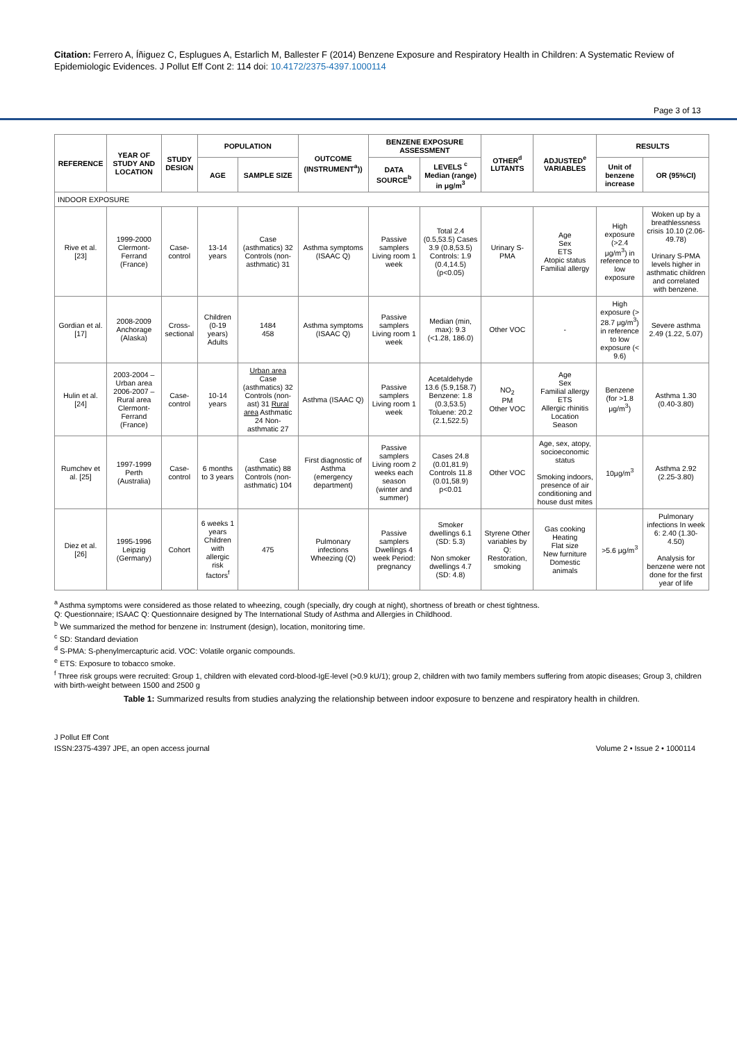Citation: Ferrero A, Íñiguez C, Esplugues A, Estarlich M, Ballester F (2014) Benzene Exposure and Respiratory Health in Children: A Systematic Review of Epidemiologic Evidences. J Pollut Eff Cont 2: 114 doi: 10.4172/2375-4397.1000114
Page 3 of 13
| REFERENCE | YEAR OF STUDY AND LOCATION | STUDY DESIGN | POPULATION | | OUTCOME (INSTRUMENT<sup>a</sup>)) | BENZENE EXPOSURE ASSESSMENT | | OTHER<sup>d</sup> LUTANTS | ADJUSTED<sup>e</sup> VARIABLES | RESULTS | |
| --- | --- | --- | --- | --- | --- | --- | --- | --- | --- | --- | --- |
| | | | AGE | SAMPLE SIZE | | DATA SOURCE<sup>b</sup> | LEVELS <sup>c</sup> Median (range) in μg/m<sup>3</sup> | | | Unit of benzene increase | OR (95%CI) |
| INDOOR EXPOSURE | | | | | | | | | | | |
| Rive et al. [23] | 1999-2000 Clermont-Ferrand (France) | Case-control | 13-14 years | Case (asthmatics) 32 Controls (non-asthmatic) 31 | Asthma symptoms (ISAAC Q) | Passive samplers Living room 1 week | Total 2.4 (0.5,53.5) Cases 3.9 (0.8,53.5) Controls: 1.9 (0.4,14.5) (p<0.05) | Urinary S-PMA | Age Sex ETS Atopic status Familial allergy | High exposure (>2.4 μg/m<sup>3</sup>) in reference to low exposure | Woken up by a breathlessness crisis 10.10 (2.06-49.78) Urinary S-PMA levels higher in asthmatic children and correlated with benzene. |
| Gordian et al.[17] | 2008-2009 Anchorage (Alaska) | Cross-sectional | Children (0-19 years) Adults | 1484 458 | Asthma symptoms (ISAAC Q) | Passive samplers Living room 1 week | Median (min, max): 9.3 (<1.28, 186.0) | Other VOC | - | High exposure (> 28.7 μg/m<sup>3</sup>) in reference to low exposure (< 9.6) | Severe asthma 2.49 (1.22, 5.07) |
| Hulin et al. [24] | 2003-2004 – Urban area 2006-2007 – Rural area Clermont-Ferrand (France) | Case-control | 10-14 years | Urban area Case (asthmatics) 32 Controls (non-ast) 31 Rural area Asthmatic 24 Non-asthmatic 27 | Asthma (ISAAC Q) | Passive samplers Living room 1 week | Acetaldehyde 13.6 (5.9,158.7) Benzene: 1.8 (0.3,53.5) Toluene: 20.2 (2.1,522.5) | NO<sub>2</sub> PM Other VOC | Age Sex Familial allergy ETS Allergic rhinitis Location Season | Benzene (for >1.8 μg/m<sup>3</sup>) | Asthma 1.30 (0.40-3.80) |
| Rumchev et al. [25] | 1997-1999 Perth (Australia) | Case-control | 6 months to 3 years | Case (asthmatic) 88 Controls (non-asthmatic) 104 | First diagnostic of Asthma (emergency department) | Passive samplers Living room 2 weeks each season (winter and summer) | Cases 24.8 (0.01,81.9) Controls 11.8 (0.01,58.9) p<0.01 | Other VOC | Age, sex, atopy, socioeconomic status Smoking indoors, presence of air conditioning and house dust mites | 10μg/m<sup>3</sup> | Asthma 2.92 (2.25-3.80) |
| Diez et al. [26] | 1995-1996 Leipzig (Germany) | Cohort | 6 weeks 1 years Children with allergic risk factors<sup>f</sup> | 475 | Pulmonary infections Wheezing (Q) | Passive samplers Dwellings 4 week Period: pregnancy | Smoker dwellings 6.1 (SD: 5.3) Non smoker dwellings 4.7 (SD: 4.8) | Styrene Other variables by Q: Restoration, smoking | Gas cooking Heating Flat size New furniture Domestic animals | >5.6 μg/m<sup>3</sup> | Pulmonary infections In week 6: 2.40 (1.30-4.50) Analysis for benzene were not done for the first year of life |
<sup>a</sup> Asthma symptoms were considered as those related to wheezing, cough (specially, dry cough at night), shortness of breath or chest tightness.
Q: Questionnaire; ISAAC Q: Questionnaire designed by The International Study of Asthma and Allergies in Childhood.
<sup>b</sup> We summarized the method for benzene in: Instrument (design), location, monitoring time.
<sup>c</sup> SD: Standard deviation
<sup>d</sup> S-PMA: S-phenylmercapturic acid. VOC: Volatile organic compounds.
<sup>e</sup> ETS: Exposure to tobacco smoke.
<sup>f</sup> Three risk groups were recruited: Group 1, children with elevated cord-blood-IgE-level (>0.9 kU/1); group 2, children with two family members suffering from atopic diseases; Group 3, children with birth-weight between 1500 and 2500 g
Table 1: Summarized results from studies analyzing the relationship between indoor exposure to benzene and respiratory health in children.
J Pollut Eff Cont
ISSN:2375-4397 JPE, an open access journal
Volume 2 • Issue 2 • 1000114